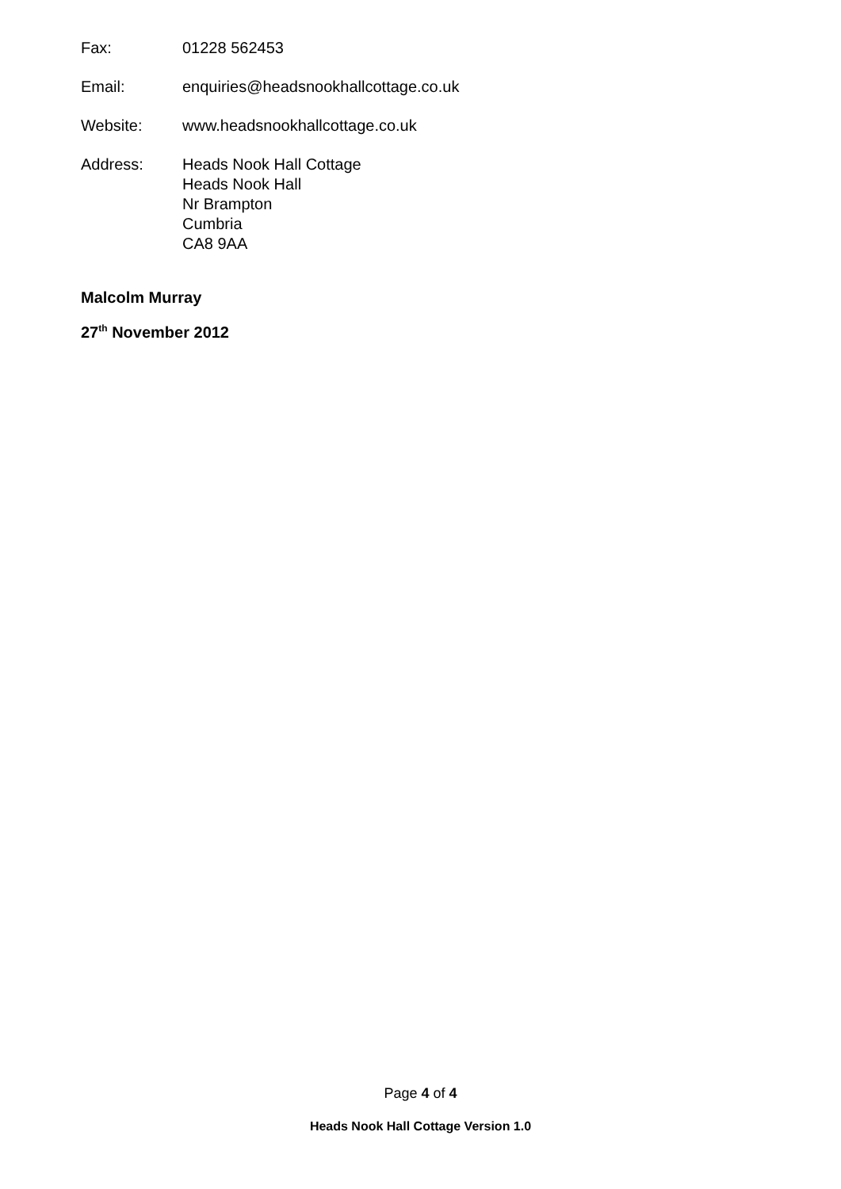Fax: 01228 562453
Email: enquiries@headsnookhallcottage.co.uk
Website: www.headsnookhallcottage.co.uk
Address: Heads Nook Hall Cottage
Heads Nook Hall
Nr Brampton
Cumbria
CA8 9AA
Malcolm Murray
27<sup>th</sup> November 2012
Page 4 of 4
Heads Nook Hall Cottage Version 1.0